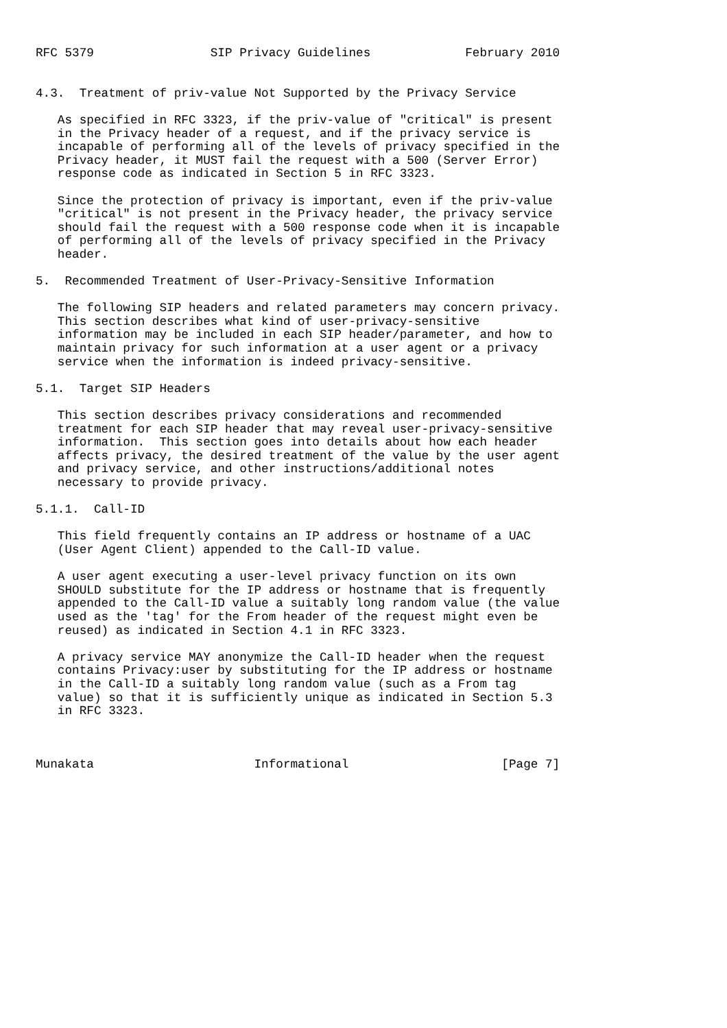RFC 5379                SIP Privacy Guidelines             February 2010


4.3.  Treatment of priv-value Not Supported by the Privacy Service

   As specified in RFC 3323, if the priv-value of "critical" is present
   in the Privacy header of a request, and if the privacy service is
   incapable of performing all of the levels of privacy specified in the
   Privacy header, it MUST fail the request with a 500 (Server Error)
   response code as indicated in Section 5 in RFC 3323.

   Since the protection of privacy is important, even if the priv-value
   "critical" is not present in the Privacy header, the privacy service
   should fail the request with a 500 response code when it is incapable
   of performing all of the levels of privacy specified in the Privacy
   header.

5.  Recommended Treatment of User-Privacy-Sensitive Information

   The following SIP headers and related parameters may concern privacy.
   This section describes what kind of user-privacy-sensitive
   information may be included in each SIP header/parameter, and how to
   maintain privacy for such information at a user agent or a privacy
   service when the information is indeed privacy-sensitive.

5.1.  Target SIP Headers

   This section describes privacy considerations and recommended
   treatment for each SIP header that may reveal user-privacy-sensitive
   information.  This section goes into details about how each header
   affects privacy, the desired treatment of the value by the user agent
   and privacy service, and other instructions/additional notes
   necessary to provide privacy.

5.1.1.  Call-ID

   This field frequently contains an IP address or hostname of a UAC
   (User Agent Client) appended to the Call-ID value.

   A user agent executing a user-level privacy function on its own
   SHOULD substitute for the IP address or hostname that is frequently
   appended to the Call-ID value a suitably long random value (the value
   used as the 'tag' for the From header of the request might even be
   reused) as indicated in Section 4.1 in RFC 3323.

   A privacy service MAY anonymize the Call-ID header when the request
   contains Privacy:user by substituting for the IP address or hostname
   in the Call-ID a suitably long random value (such as a From tag
   value) so that it is sufficiently unique as indicated in Section 5.3
   in RFC 3323.



Munakata                      Informational                     [Page 7]